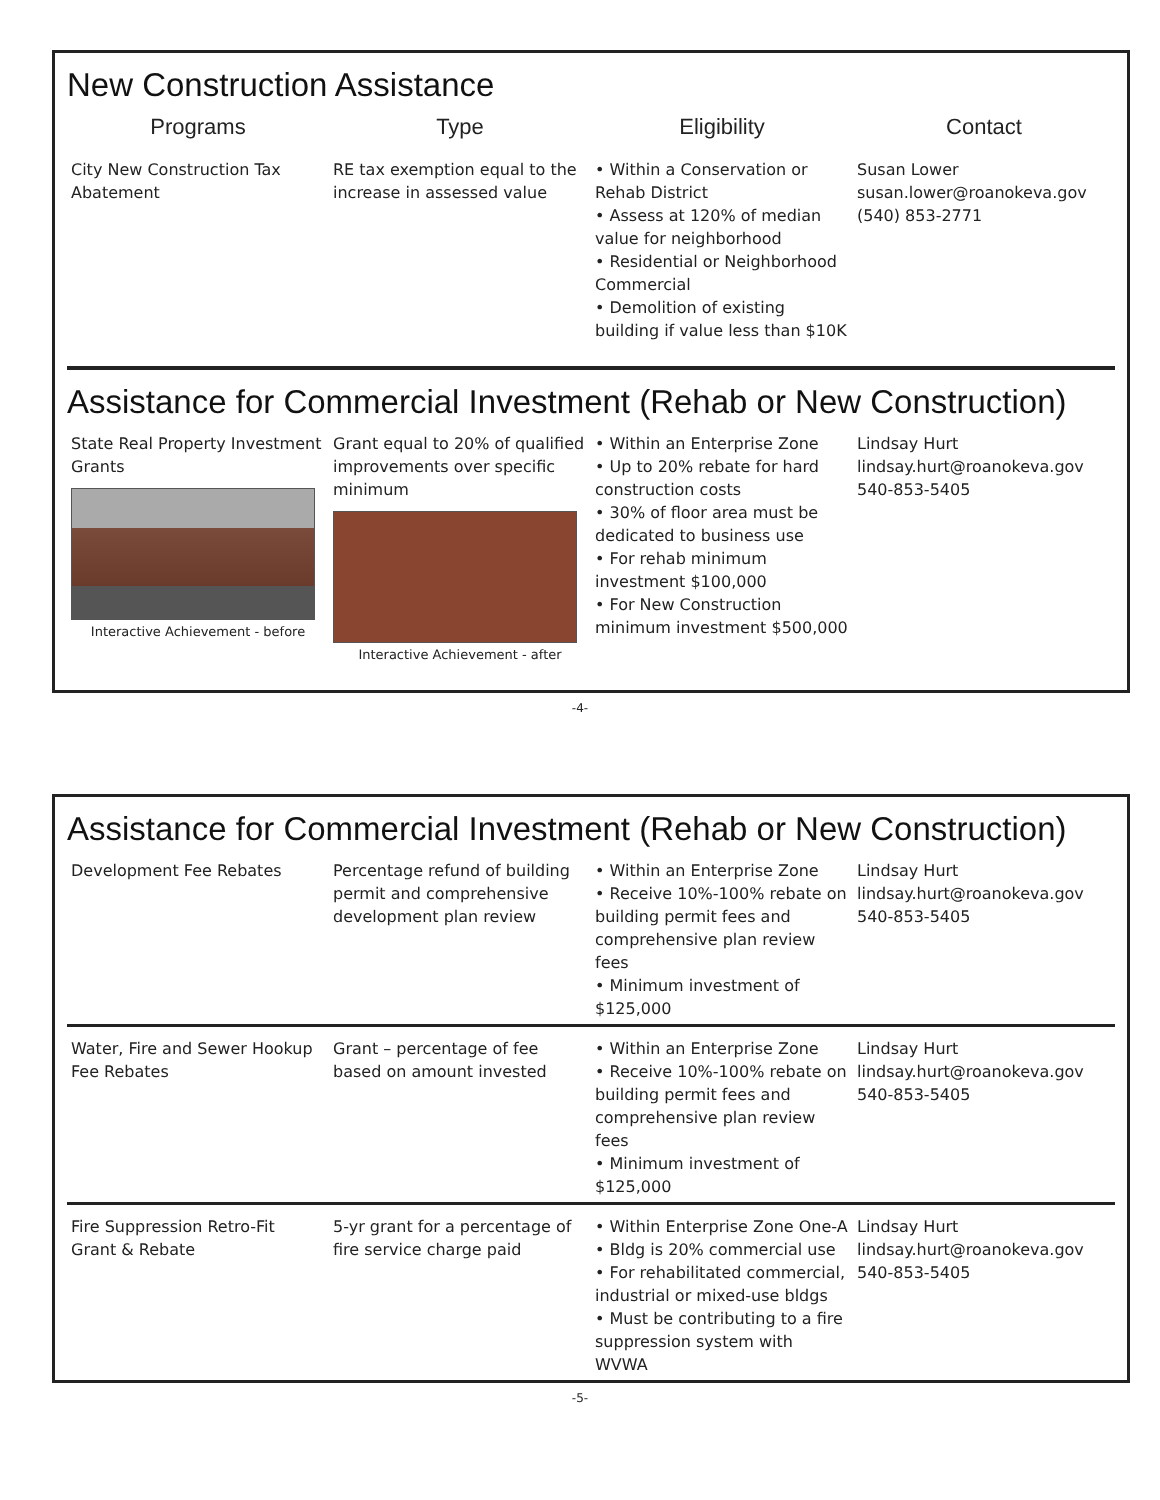New Construction Assistance
| Programs | Type | Eligibility | Contact |
| --- | --- | --- | --- |
| City New Construction Tax Abatement | RE tax exemption equal to the increase in assessed value | • Within a Conservation or Rehab District • Assess at 120% of median value for neighborhood • Residential or Neighborhood Commercial • Demolition of existing building if value less than $10K | Susan Lower susan.lower@roanokeva.gov (540) 853-2771 |
Assistance for Commercial Investment (Rehab or New Construction)
| State Real Property Investment Grants Interactive Achievement - before | Grant equal to 20% of qualified improvements over specific minimum Interactive Achievement - after | • Within an Enterprise Zone • Up to 20% rebate for hard construction costs • 30% of floor area must be dedicated to business use • For rehab minimum investment $100,000 • For New Construction minimum investment $500,000 | Lindsay Hurt lindsay.hurt@roanokeva.gov 540-853-5405 |
-4-
Assistance for Commercial Investment (Rehab or New Construction)
| Development Fee Rebates | Percentage refund of building permit and comprehensive development plan review | • Within an Enterprise Zone • Receive 10%-100% rebate on building permit fees and comprehensive plan review fees • Minimum investment of $125,000 | Lindsay Hurt lindsay.hurt@roanokeva.gov 540-853-5405 |
| Water, Fire and Sewer Hookup Fee Rebates | Grant – percentage of fee based on amount invested | • Within an Enterprise Zone • Receive 10%-100% rebate on building permit fees and comprehensive plan review fees • Minimum investment of $125,000 | Lindsay Hurt lindsay.hurt@roanokeva.gov 540-853-5405 |
| Fire Suppression Retro-Fit Grant & Rebate | 5-yr grant for a percentage of fire service charge paid | • Within Enterprise Zone One-A • Bldg is 20% commercial use • For rehabilitated commercial, industrial or mixed-use bldgs • Must be contributing to a fire suppression system with WVWA | Lindsay Hurt lindsay.hurt@roanokeva.gov 540-853-5405 |
-5-